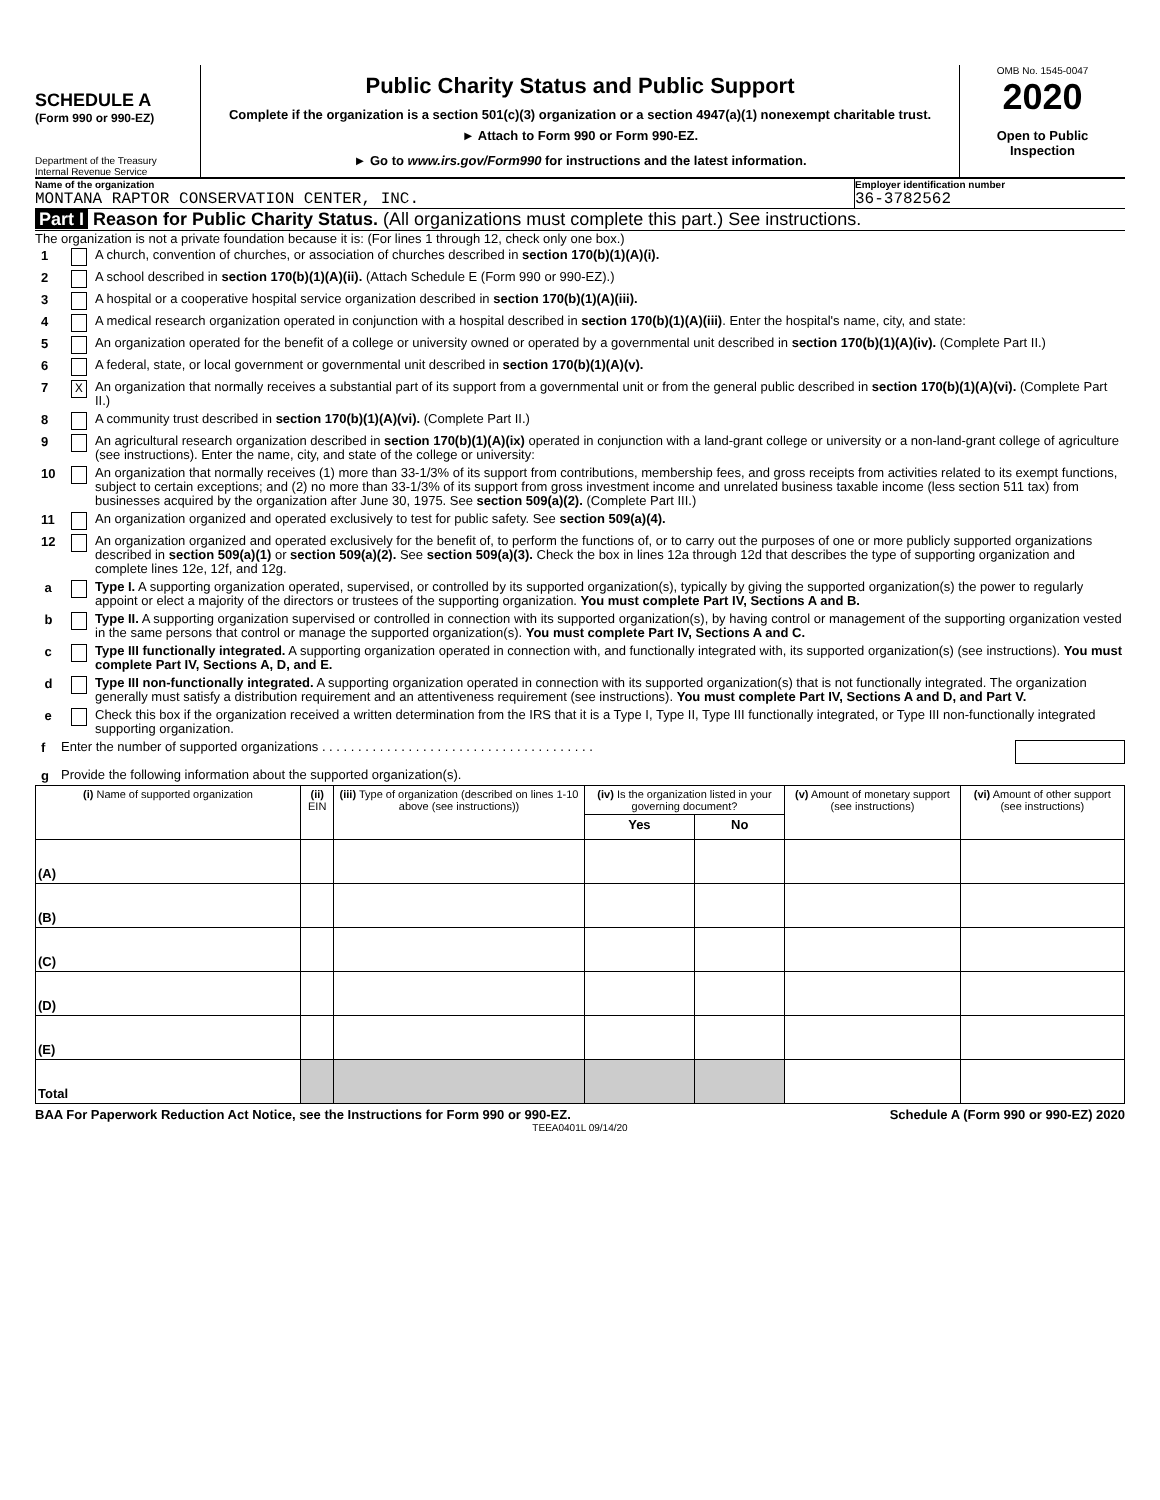SCHEDULE A
(Form 990 or 990-EZ)
Department of the Treasury
Internal Revenue Service
Public Charity Status and Public Support
Complete if the organization is a section 501(c)(3) organization or a section 4947(a)(1) nonexempt charitable trust.
► Attach to Form 990 or Form 990-EZ.
► Go to www.irs.gov/Form990 for instructions and the latest information.
OMB No. 1545-0047
2020
Open to Public
Inspection
Name of the organization
MONTANA RAPTOR CONSERVATION CENTER, INC.
Employer identification number
36-3782562
Part I Reason for Public Charity Status. (All organizations must complete this part.) See instructions.
The organization is not a private foundation because it is: (For lines 1 through 12, check only one box.)
1 A church, convention of churches, or association of churches described in section 170(b)(1)(A)(i).
2 A school described in section 170(b)(1)(A)(ii). (Attach Schedule E (Form 990 or 990-EZ).)
3 A hospital or a cooperative hospital service organization described in section 170(b)(1)(A)(iii).
4 A medical research organization operated in conjunction with a hospital described in section 170(b)(1)(A)(iii). Enter the hospital's name, city, and state:
5 An organization operated for the benefit of a college or university owned or operated by a governmental unit described in section 170(b)(1)(A)(iv). (Complete Part II.)
6 A federal, state, or local government or governmental unit described in section 170(b)(1)(A)(v).
7 X An organization that normally receives a substantial part of its support from a governmental unit or from the general public described in section 170(b)(1)(A)(vi). (Complete Part II.)
8 A community trust described in section 170(b)(1)(A)(vi). (Complete Part II.)
9 An agricultural research organization described in section 170(b)(1)(A)(ix) operated in conjunction with a land-grant college or university or a non-land-grant college of agriculture (see instructions). Enter the name, city, and state of the college or university:
10 An organization that normally receives (1) more than 33-1/3% of its support from contributions, membership fees, and gross receipts from activities related to its exempt functions, subject to certain exceptions; and (2) no more than 33-1/3% of its support from gross investment income and unrelated business taxable income (less section 511 tax) from businesses acquired by the organization after June 30, 1975. See section 509(a)(2). (Complete Part III.)
11 An organization organized and operated exclusively to test for public safety. See section 509(a)(4).
12 An organization organized and operated exclusively for the benefit of, to perform the functions of, or to carry out the purposes of one or more publicly supported organizations described in section 509(a)(1) or section 509(a)(2). See section 509(a)(3). Check the box in lines 12a through 12d that describes the type of supporting organization and complete lines 12e, 12f, and 12g.
a Type I. A supporting organization operated, supervised, or controlled by its supported organization(s), typically by giving the supported organization(s) the power to regularly appoint or elect a majority of the directors or trustees of the supporting organization. You must complete Part IV, Sections A and B.
b Type II. A supporting organization supervised or controlled in connection with its supported organization(s), by having control or management of the supporting organization vested in the same persons that control or manage the supported organization(s). You must complete Part IV, Sections A and C.
c Type III functionally integrated. A supporting organization operated in connection with, and functionally integrated with, its supported organization(s) (see instructions). You must complete Part IV, Sections A, D, and E.
d Type III non-functionally integrated. A supporting organization operated in connection with its supported organization(s) that is not functionally integrated. The organization generally must satisfy a distribution requirement and an attentiveness requirement (see instructions). You must complete Part IV, Sections A and D, and Part V.
e Check this box if the organization received a written determination from the IRS that it is a Type I, Type II, Type III functionally integrated, or Type III non-functionally integrated supporting organization.
f Enter the number of supported organizations . . . . . . . . . . . . . . . . . . . . . . . . . . . . . . . . . . . . . .
g Provide the following information about the supported organization(s).
| (i) Name of supported organization | (ii) EIN | (iii) Type of organization (described on lines 1-10 above (see instructions)) | (iv) Is the organization listed in your governing document? | | (v) Amount of monetary support (see instructions) | (vi) Amount of other support (see instructions) |
| --- | --- | --- | --- | --- | --- | --- |
| | | | Yes | No | | |
| (A) | | | | | | |
| (B) | | | | | | |
| (C) | | | | | | |
| (D) | | | | | | |
| (E) | | | | | | |
| Total | | | | | | |
BAA For Paperwork Reduction Act Notice, see the Instructions for Form 990 or 990-EZ. Schedule A (Form 990 or 990-EZ) 2020
TEEA0401L 09/14/20